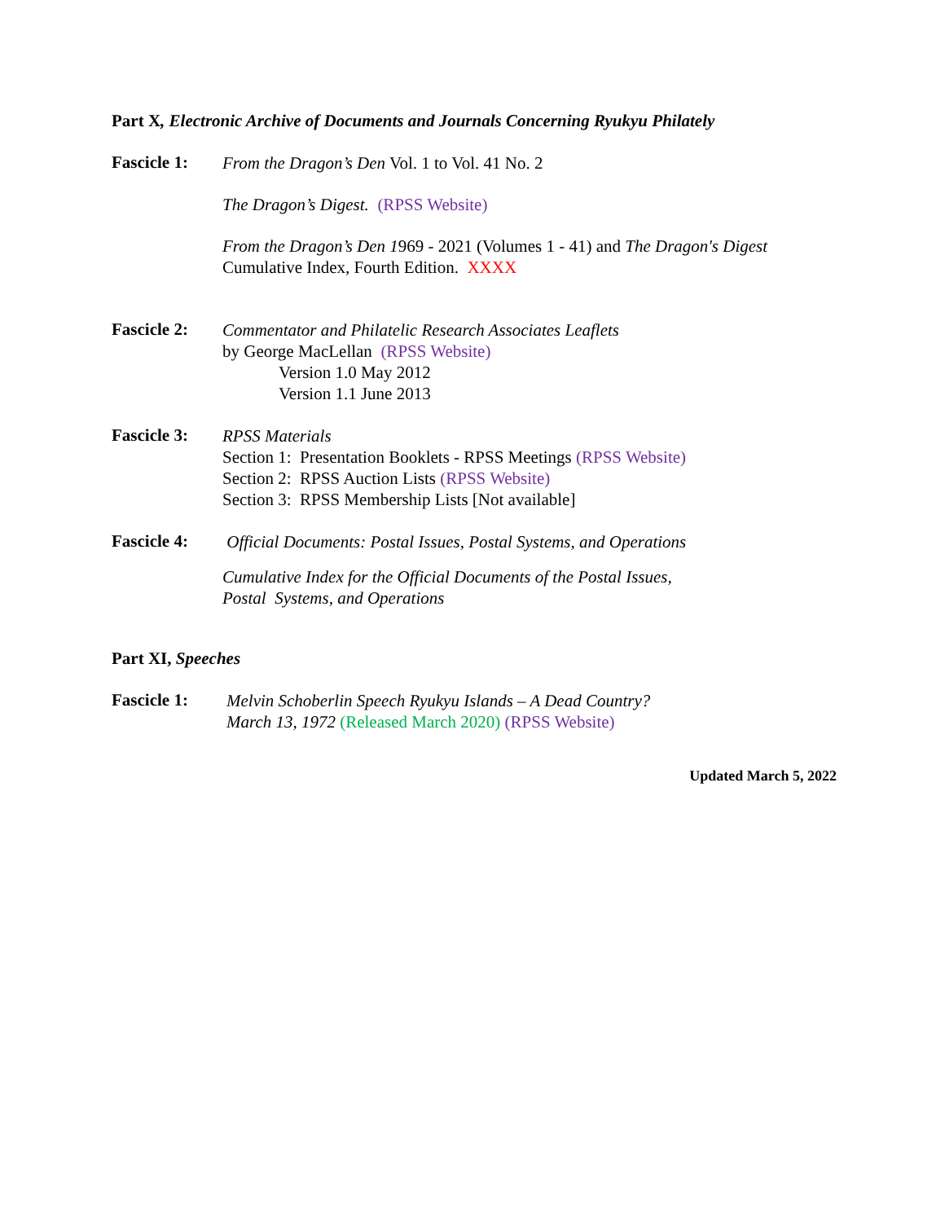Part X, Electronic Archive of Documents and Journals Concerning Ryukyu Philately
Fascicle 1:
From the Dragon’s Den Vol. 1 to Vol. 41 No. 2
The Dragon’s Digest. (RPSS Website)
From the Dragon’s Den 1969 - 2021 (Volumes 1 - 41) and The Dragon's Digest
Cumulative Index, Fourth Edition. XXXX
Fascicle 2:
Commentator and Philatelic Research Associates Leaflets
by George MacLellan (RPSS Website)
Version 1.0 May 2012
Version 1.1 June 2013
Fascicle 3:
RPSS Materials
Section 1: Presentation Booklets - RPSS Meetings (RPSS Website)
Section 2: RPSS Auction Lists (RPSS Website)
Section 3: RPSS Membership Lists [Not available]
Fascicle 4:
Official Documents: Postal Issues, Postal Systems, and Operations
Cumulative Index for the Official Documents of the Postal Issues,
Postal Systems, and Operations
Part XI, Speeches
Fascicle 1:
Melvin Schoberlin Speech Ryukyu Islands – A Dead Country?
March 13, 1972 (Released March 2020) (RPSS Website)
Updated March 5, 2022